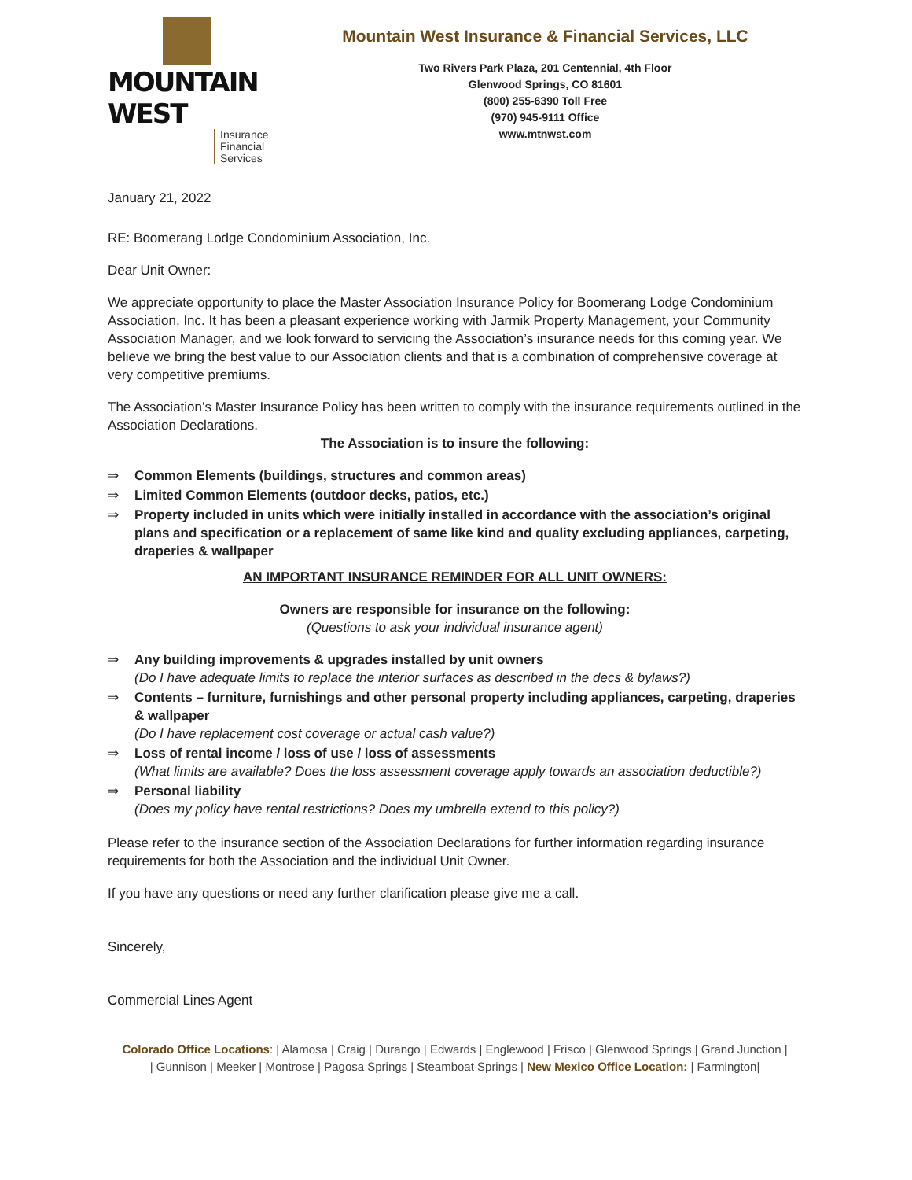MOUNTAIN WEST
Insurance
Financial
Services
Mountain West Insurance & Financial Services, LLC
Two Rivers Park Plaza, 201 Centennial, 4th Floor
Glenwood Springs, CO 81601
(800) 255-6390 Toll Free
(970) 945-9111 Office
www.mtnwst.com
January 21, 2022
RE: Boomerang Lodge Condominium Association, Inc.
Dear Unit Owner:
We appreciate opportunity to place the Master Association Insurance Policy for Boomerang Lodge Condominium Association, Inc. It has been a pleasant experience working with Jarmik Property Management, your Community Association Manager, and we look forward to servicing the Association’s insurance needs for this coming year. We believe we bring the best value to our Association clients and that is a combination of comprehensive coverage at very competitive premiums.
The Association’s Master Insurance Policy has been written to comply with the insurance requirements outlined in the Association Declarations.
The Association is to insure the following:
⇒ Common Elements (buildings, structures and common areas)
⇒ Limited Common Elements (outdoor decks, patios, etc.)
⇒ Property included in units which were initially installed in accordance with the association’s original plans and specification or a replacement of same like kind and quality excluding appliances, carpeting, draperies & wallpaper
AN IMPORTANT INSURANCE REMINDER FOR ALL UNIT OWNERS:
Owners are responsible for insurance on the following:
(Questions to ask your individual insurance agent)
⇒ Any building improvements & upgrades installed by unit owners
(Do I have adequate limits to replace the interior surfaces as described in the decs & bylaws?)
⇒ Contents – furniture, furnishings and other personal property including appliances, carpeting, draperies & wallpaper
(Do I have replacement cost coverage or actual cash value?)
⇒ Loss of rental income / loss of use / loss of assessments
(What limits are available? Does the loss assessment coverage apply towards an association deductible?)
⇒ Personal liability
(Does my policy have rental restrictions? Does my umbrella extend to this policy?)
Please refer to the insurance section of the Association Declarations for further information regarding insurance requirements for both the Association and the individual Unit Owner.
If you have any questions or need any further clarification please give me a call.
Sincerely,
Commercial Lines Agent
Colorado Office Locations: | Alamosa | Craig | Durango | Edwards | Englewood | Frisco | Glenwood Springs | Grand Junction |
| Gunnison | Meeker | Montrose | Pagosa Springs | Steamboat Springs | New Mexico Office Location: | Farmington|